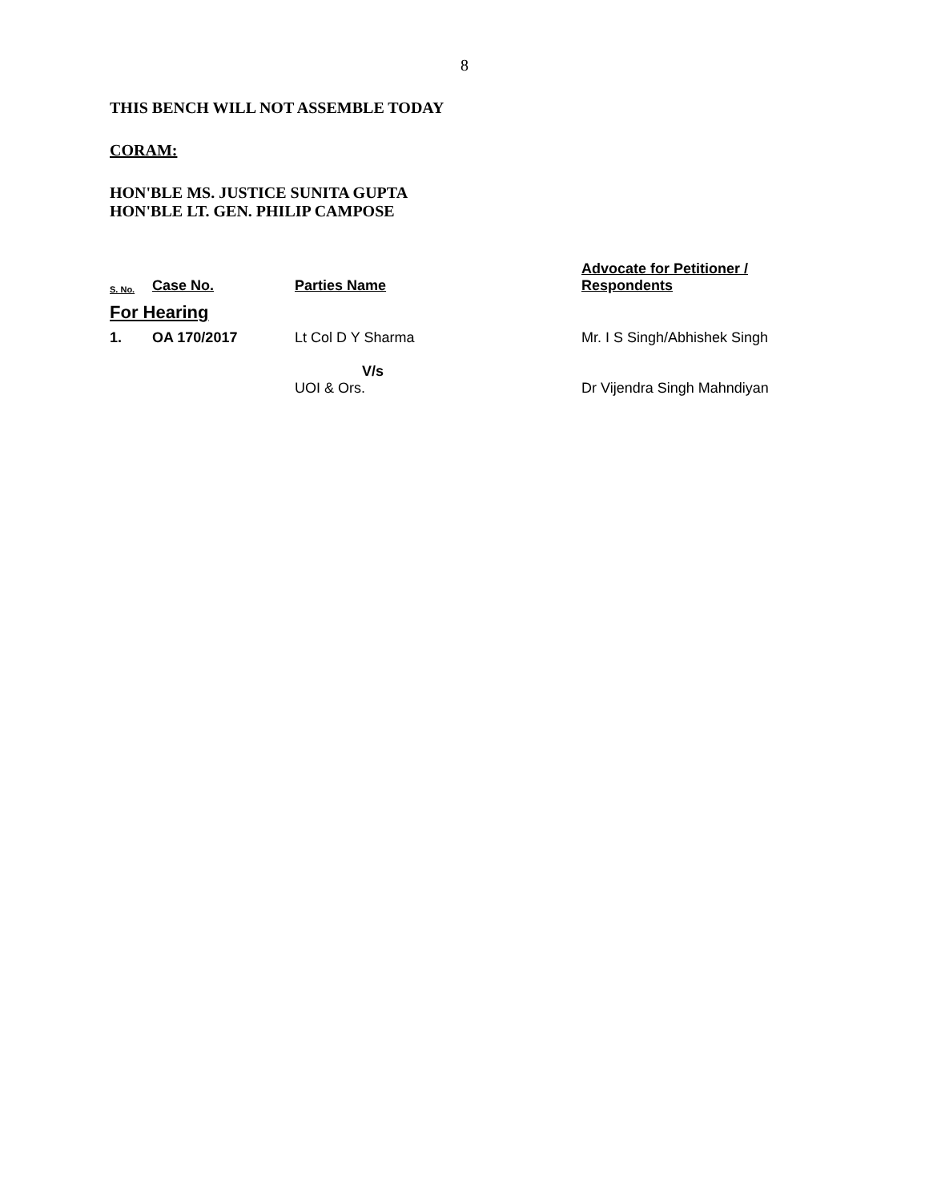8
THIS BENCH WILL NOT ASSEMBLE TODAY
CORAM:
HON'BLE MS. JUSTICE SUNITA GUPTA
HON'BLE LT. GEN. PHILIP CAMPOSE
| S. No. | Case No. | Parties Name | Advocate for Petitioner / Respondents |
| --- | --- | --- | --- |
| For Hearing | | | |
| 1. | OA 170/2017 | Lt Col D Y Sharma V/s UOI & Ors. | Mr. I S Singh/Abhishek Singh Dr Vijendra Singh Mahndiyan |